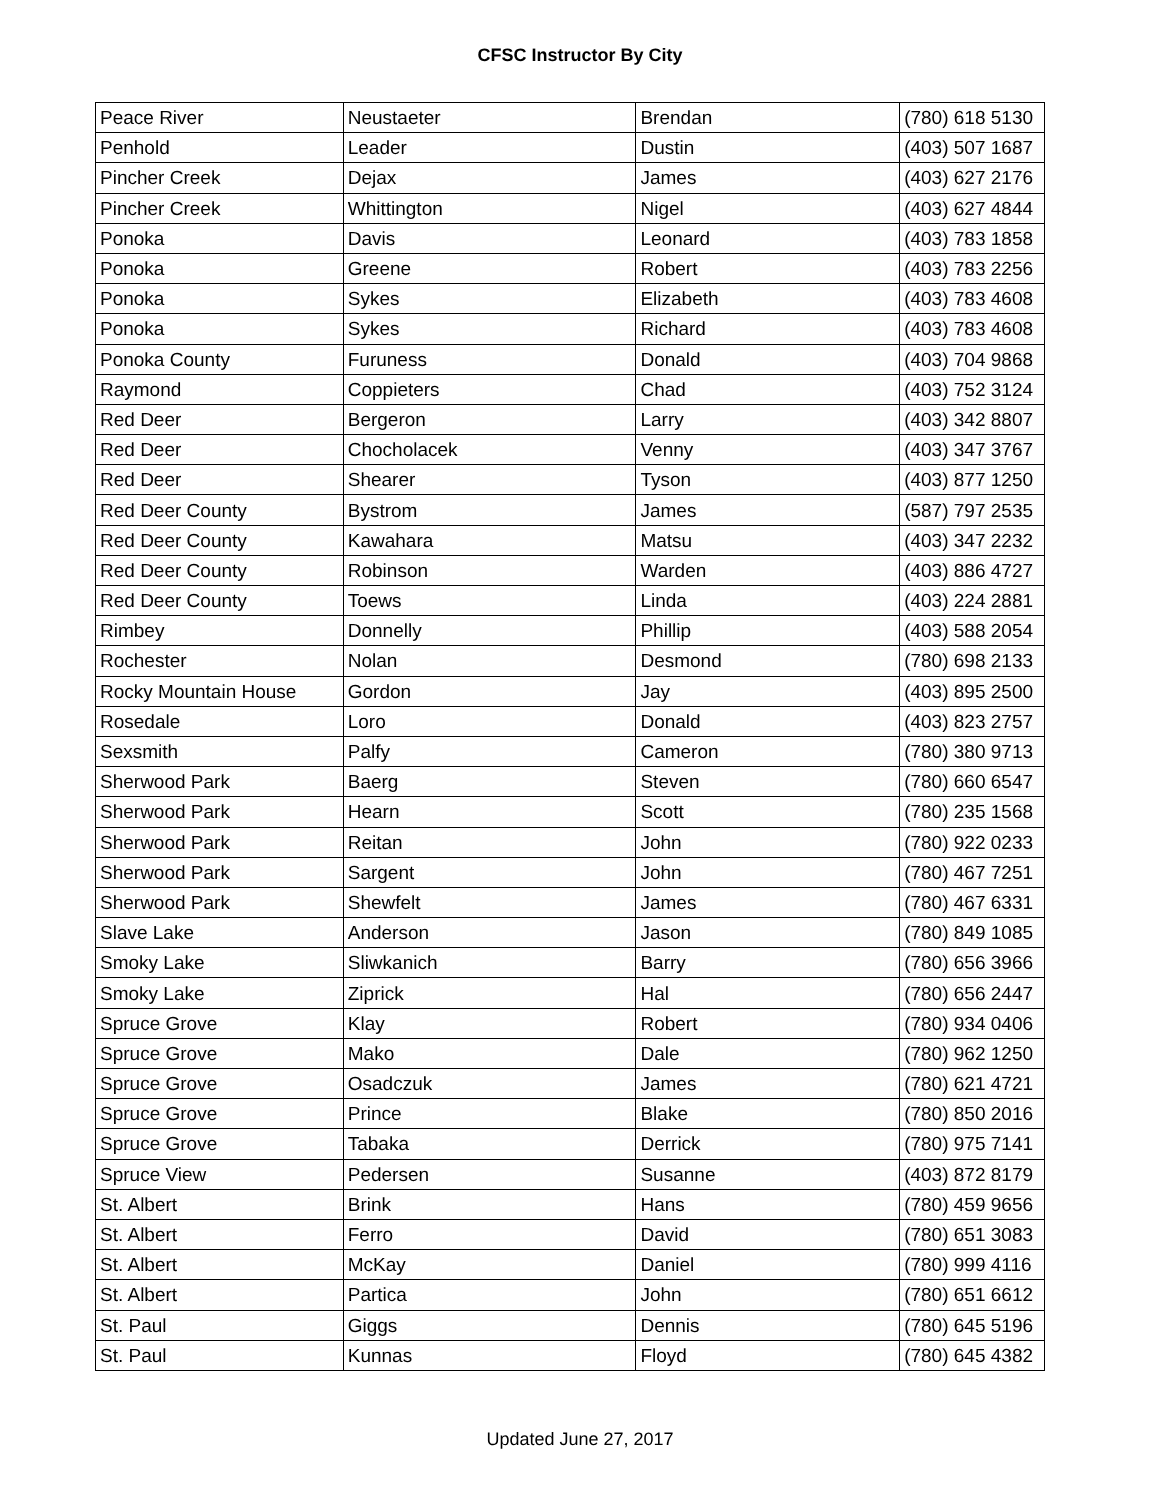CFSC Instructor By City
| Peace River | Neustaeter | Brendan | (780) 618 5130 |
| Penhold | Leader | Dustin | (403) 507 1687 |
| Pincher Creek | Dejax | James | (403) 627 2176 |
| Pincher Creek | Whittington | Nigel | (403) 627 4844 |
| Ponoka | Davis | Leonard | (403) 783 1858 |
| Ponoka | Greene | Robert | (403) 783 2256 |
| Ponoka | Sykes | Elizabeth | (403) 783 4608 |
| Ponoka | Sykes | Richard | (403) 783 4608 |
| Ponoka County | Furuness | Donald | (403) 704 9868 |
| Raymond | Coppieters | Chad | (403) 752 3124 |
| Red Deer | Bergeron | Larry | (403) 342 8807 |
| Red Deer | Chocholacek | Venny | (403) 347 3767 |
| Red Deer | Shearer | Tyson | (403) 877 1250 |
| Red Deer County | Bystrom | James | (587) 797 2535 |
| Red Deer County | Kawahara | Matsu | (403) 347 2232 |
| Red Deer County | Robinson | Warden | (403) 886 4727 |
| Red Deer County | Toews | Linda | (403) 224 2881 |
| Rimbey | Donnelly | Phillip | (403) 588 2054 |
| Rochester | Nolan | Desmond | (780) 698 2133 |
| Rocky Mountain House | Gordon | Jay | (403) 895 2500 |
| Rosedale | Loro | Donald | (403) 823 2757 |
| Sexsmith | Palfy | Cameron | (780) 380 9713 |
| Sherwood Park | Baerg | Steven | (780) 660 6547 |
| Sherwood Park | Hearn | Scott | (780) 235 1568 |
| Sherwood Park | Reitan | John | (780) 922 0233 |
| Sherwood Park | Sargent | John | (780) 467 7251 |
| Sherwood Park | Shewfelt | James | (780) 467 6331 |
| Slave Lake | Anderson | Jason | (780) 849 1085 |
| Smoky Lake | Sliwkanich | Barry | (780) 656 3966 |
| Smoky Lake | Ziprick | Hal | (780) 656 2447 |
| Spruce Grove | Klay | Robert | (780) 934 0406 |
| Spruce Grove | Mako | Dale | (780) 962 1250 |
| Spruce Grove | Osadczuk | James | (780) 621 4721 |
| Spruce Grove | Prince | Blake | (780) 850 2016 |
| Spruce Grove | Tabaka | Derrick | (780) 975 7141 |
| Spruce View | Pedersen | Susanne | (403) 872 8179 |
| St. Albert | Brink | Hans | (780) 459 9656 |
| St. Albert | Ferro | David | (780) 651 3083 |
| St. Albert | McKay | Daniel | (780) 999 4116 |
| St. Albert | Partica | John | (780) 651 6612 |
| St. Paul | Giggs | Dennis | (780) 645 5196 |
| St. Paul | Kunnas | Floyd | (780) 645 4382 |
Updated June 27, 2017